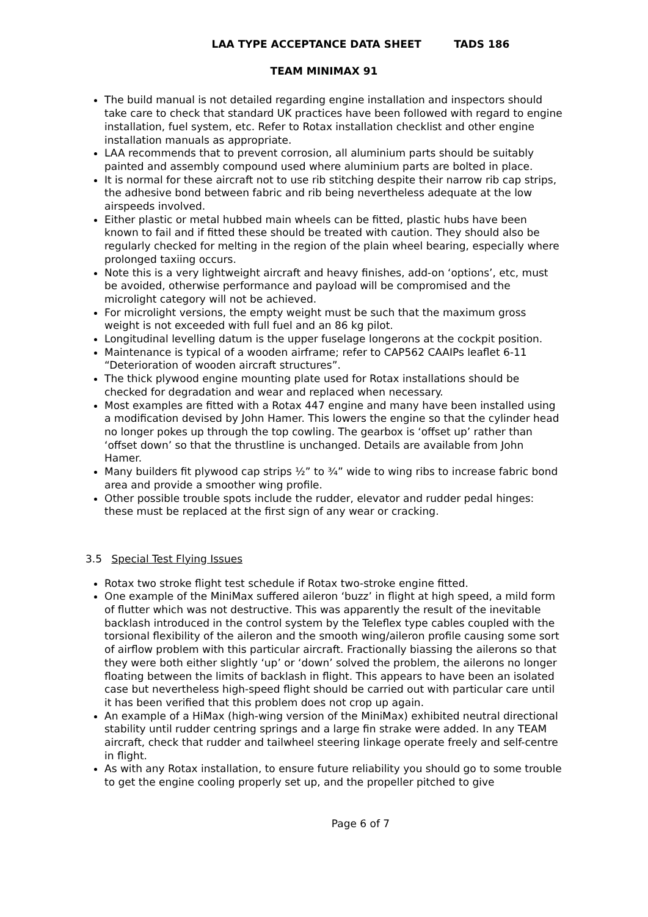LAA TYPE ACCEPTANCE DATA SHEET TADS 186
TEAM MINIMAX 91
The build manual is not detailed regarding engine installation and inspectors should take care to check that standard UK practices have been followed with regard to engine installation, fuel system, etc. Refer to Rotax installation checklist and other engine installation manuals as appropriate.
LAA recommends that to prevent corrosion, all aluminium parts should be suitably painted and assembly compound used where aluminium parts are bolted in place.
It is normal for these aircraft not to use rib stitching despite their narrow rib cap strips, the adhesive bond between fabric and rib being nevertheless adequate at the low airspeeds involved.
Either plastic or metal hubbed main wheels can be fitted, plastic hubs have been known to fail and if fitted these should be treated with caution. They should also be regularly checked for melting in the region of the plain wheel bearing, especially where prolonged taxiing occurs.
Note this is a very lightweight aircraft and heavy finishes, add-on ‘options’, etc, must be avoided, otherwise performance and payload will be compromised and the microlight category will not be achieved.
For microlight versions, the empty weight must be such that the maximum gross weight is not exceeded with full fuel and an 86 kg pilot.
Longitudinal levelling datum is the upper fuselage longerons at the cockpit position.
Maintenance is typical of a wooden airframe; refer to CAP562 CAAIPs leaflet 6-11 “Deterioration of wooden aircraft structures”.
The thick plywood engine mounting plate used for Rotax installations should be checked for degradation and wear and replaced when necessary.
Most examples are fitted with a Rotax 447 engine and many have been installed using a modification devised by John Hamer. This lowers the engine so that the cylinder head no longer pokes up through the top cowling. The gearbox is ‘offset up’ rather than ‘offset down’ so that the thrustline is unchanged. Details are available from John Hamer.
Many builders fit plywood cap strips ½” to ¾” wide to wing ribs to increase fabric bond area and provide a smoother wing profile.
Other possible trouble spots include the rudder, elevator and rudder pedal hinges: these must be replaced at the first sign of any wear or cracking.
3.5 Special Test Flying Issues
Rotax two stroke flight test schedule if Rotax two-stroke engine fitted.
One example of the MiniMax suffered aileron ‘buzz’ in flight at high speed, a mild form of flutter which was not destructive. This was apparently the result of the inevitable backlash introduced in the control system by the Teleflex type cables coupled with the torsional flexibility of the aileron and the smooth wing/aileron profile causing some sort of airflow problem with this particular aircraft. Fractionally biassing the ailerons so that they were both either slightly ‘up’ or ‘down’ solved the problem, the ailerons no longer floating between the limits of backlash in flight. This appears to have been an isolated case but nevertheless high-speed flight should be carried out with particular care until it has been verified that this problem does not crop up again.
An example of a HiMax (high-wing version of the MiniMax) exhibited neutral directional stability until rudder centring springs and a large fin strake were added. In any TEAM aircraft, check that rudder and tailwheel steering linkage operate freely and self-centre in flight.
As with any Rotax installation, to ensure future reliability you should go to some trouble to get the engine cooling properly set up, and the propeller pitched to give
Page 6 of 7